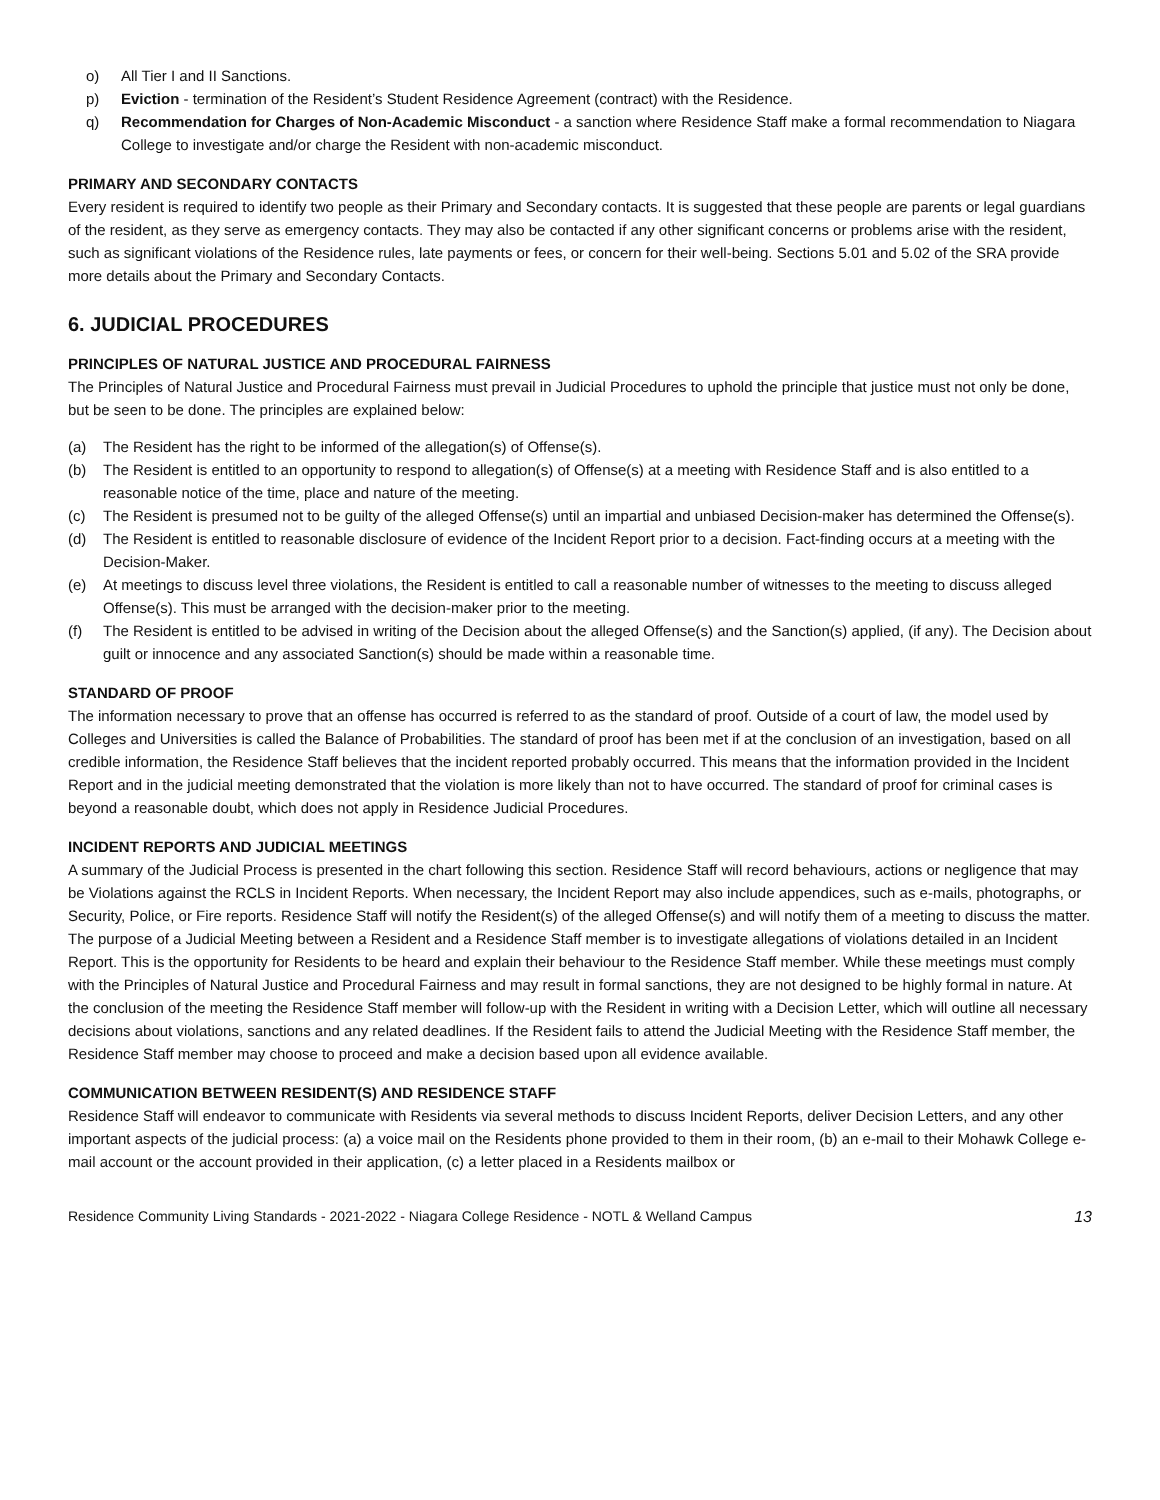o) All Tier I and II Sanctions.
p) Eviction - termination of the Resident’s Student Residence Agreement (contract) with the Residence.
q) Recommendation for Charges of Non-Academic Misconduct - a sanction where Residence Staff make a formal recommendation to Niagara College to investigate and/or charge the Resident with non-academic misconduct.
PRIMARY AND SECONDARY CONTACTS
Every resident is required to identify two people as their Primary and Secondary contacts. It is suggested that these people are parents or legal guardians of the resident, as they serve as emergency contacts. They may also be contacted if any other significant concerns or problems arise with the resident, such as significant violations of the Residence rules, late payments or fees, or concern for their well-being. Sections 5.01 and 5.02 of the SRA provide more details about the Primary and Secondary Contacts.
6. JUDICIAL PROCEDURES
PRINCIPLES OF NATURAL JUSTICE AND PROCEDURAL FAIRNESS
The Principles of Natural Justice and Procedural Fairness must prevail in Judicial Procedures to uphold the principle that justice must not only be done, but be seen to be done. The principles are explained below:
(a) The Resident has the right to be informed of the allegation(s) of Offense(s).
(b) The Resident is entitled to an opportunity to respond to allegation(s) of Offense(s) at a meeting with Residence Staff and is also entitled to a reasonable notice of the time, place and nature of the meeting.
(c) The Resident is presumed not to be guilty of the alleged Offense(s) until an impartial and unbiased Decision-maker has determined the Offense(s).
(d) The Resident is entitled to reasonable disclosure of evidence of the Incident Report prior to a decision. Fact-finding occurs at a meeting with the Decision-Maker.
(e) At meetings to discuss level three violations, the Resident is entitled to call a reasonable number of witnesses to the meeting to discuss alleged Offense(s). This must be arranged with the decision-maker prior to the meeting.
(f) The Resident is entitled to be advised in writing of the Decision about the alleged Offense(s) and the Sanction(s) applied, (if any). The Decision about guilt or innocence and any associated Sanction(s) should be made within a reasonable time.
STANDARD OF PROOF
The information necessary to prove that an offense has occurred is referred to as the standard of proof. Outside of a court of law, the model used by Colleges and Universities is called the Balance of Probabilities. The standard of proof has been met if at the conclusion of an investigation, based on all credible information, the Residence Staff believes that the incident reported probably occurred. This means that the information provided in the Incident Report and in the judicial meeting demonstrated that the violation is more likely than not to have occurred. The standard of proof for criminal cases is beyond a reasonable doubt, which does not apply in Residence Judicial Procedures.
INCIDENT REPORTS AND JUDICIAL MEETINGS
A summary of the Judicial Process is presented in the chart following this section. Residence Staff will record behaviours, actions or negligence that may be Violations against the RCLS in Incident Reports. When necessary, the Incident Report may also include appendices, such as e-mails, photographs, or Security, Police, or Fire reports. Residence Staff will notify the Resident(s) of the alleged Offense(s) and will notify them of a meeting to discuss the matter. The purpose of a Judicial Meeting between a Resident and a Residence Staff member is to investigate allegations of violations detailed in an Incident Report. This is the opportunity for Residents to be heard and explain their behaviour to the Residence Staff member. While these meetings must comply with the Principles of Natural Justice and Procedural Fairness and may result in formal sanctions, they are not designed to be highly formal in nature. At the conclusion of the meeting the Residence Staff member will follow-up with the Resident in writing with a Decision Letter, which will outline all necessary decisions about violations, sanctions and any related deadlines. If the Resident fails to attend the Judicial Meeting with the Residence Staff member, the Residence Staff member may choose to proceed and make a decision based upon all evidence available.
COMMUNICATION BETWEEN RESIDENT(S) AND RESIDENCE STAFF
Residence Staff will endeavor to communicate with Residents via several methods to discuss Incident Reports, deliver Decision Letters, and any other important aspects of the judicial process: (a) a voice mail on the Residents phone provided to them in their room, (b) an e-mail to their Mohawk College e-mail account or the account provided in their application, (c) a letter placed in a Residents mailbox or
Residence Community Living Standards - 2021-2022 - Niagara College Residence - NOTL & Welland Campus 13